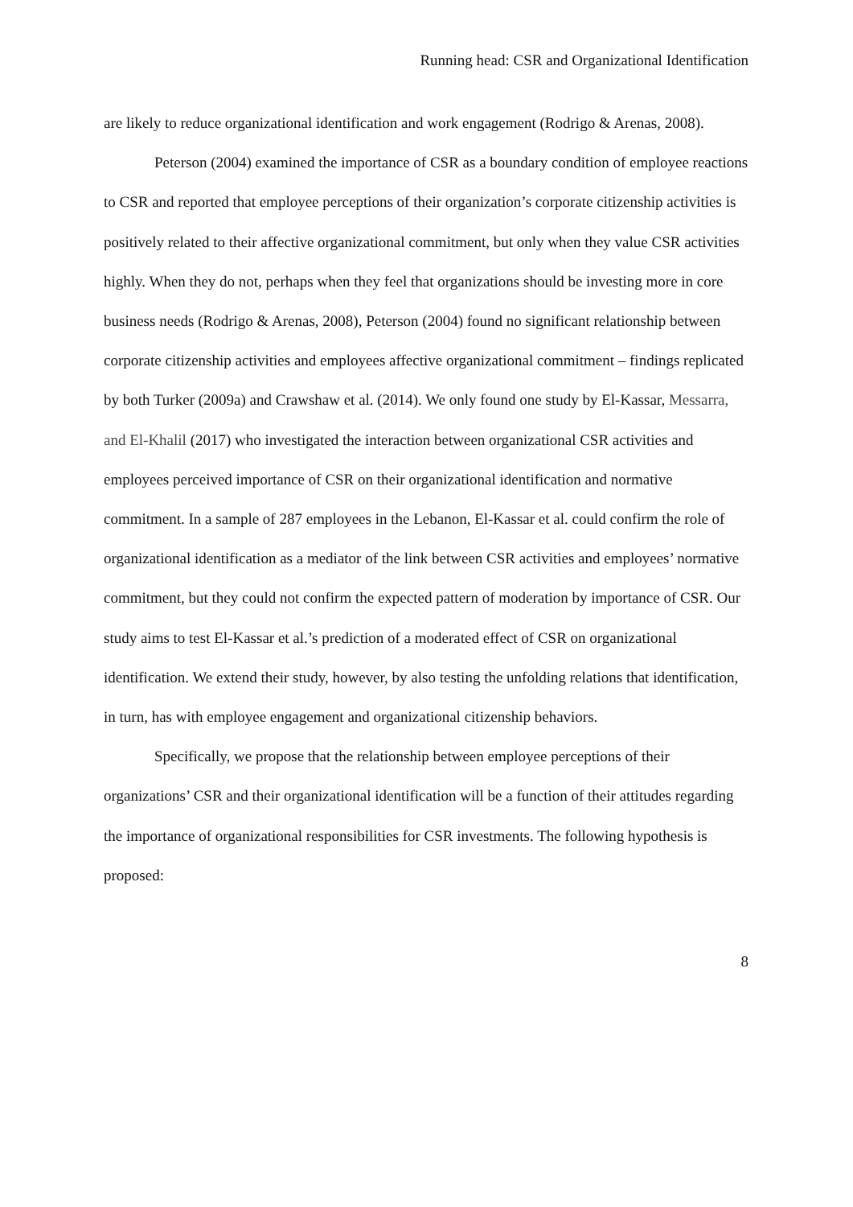Running head: CSR and Organizational Identification
are likely to reduce organizational identification and work engagement (Rodrigo & Arenas, 2008).
Peterson (2004) examined the importance of CSR as a boundary condition of employee reactions to CSR and reported that employee perceptions of their organization’s corporate citizenship activities is positively related to their affective organizational commitment, but only when they value CSR activities highly. When they do not, perhaps when they feel that organizations should be investing more in core business needs (Rodrigo & Arenas, 2008), Peterson (2004) found no significant relationship between corporate citizenship activities and employees affective organizational commitment – findings replicated by both Turker (2009a) and Crawshaw et al. (2014). We only found one study by El-Kassar, Messarra, and El-Khalil (2017) who investigated the interaction between organizational CSR activities and employees perceived importance of CSR on their organizational identification and normative commitment. In a sample of 287 employees in the Lebanon, El-Kassar et al. could confirm the role of organizational identification as a mediator of the link between CSR activities and employees’ normative commitment, but they could not confirm the expected pattern of moderation by importance of CSR. Our study aims to test El-Kassar et al.’s prediction of a moderated effect of CSR on organizational identification. We extend their study, however, by also testing the unfolding relations that identification, in turn, has with employee engagement and organizational citizenship behaviors.
Specifically, we propose that the relationship between employee perceptions of their organizations’ CSR and their organizational identification will be a function of their attitudes regarding the importance of organizational responsibilities for CSR investments. The following hypothesis is proposed:
8